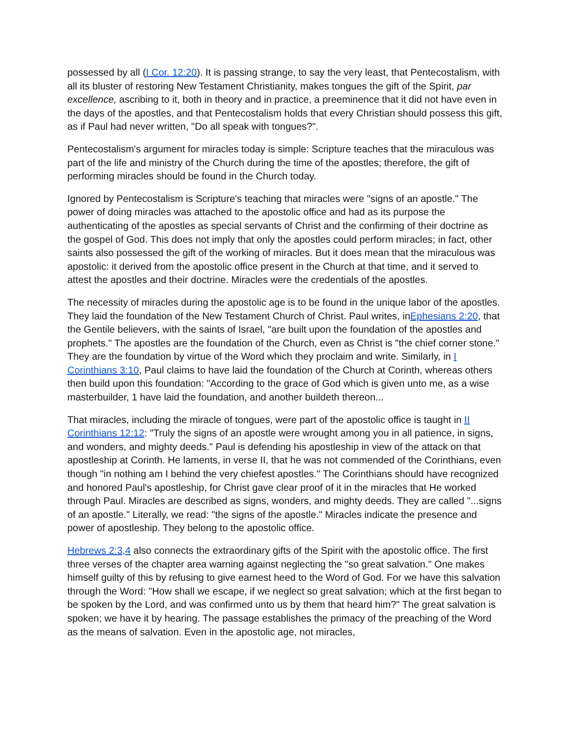possessed by all (I Cor. 12:20). It is passing strange, to say the very least, that Pentecostalism, with all its bluster of restoring New Testament Christianity, makes tongues the gift of the Spirit, par excellence, ascribing to it, both in theory and in practice, a preeminence that it did not have even in the days of the apostles, and that Pentecostalism holds that every Christian should possess this gift, as if Paul had never written, "Do all speak with tongues?".
Pentecostalism's argument for miracles today is simple: Scripture teaches that the miraculous was part of the life and ministry of the Church during the time of the apostles; therefore, the gift of performing miracles should be found in the Church today.
Ignored by Pentecostalism is Scripture's teaching that miracles were "signs of an apostle." The power of doing miracles was attached to the apostolic office and had as its purpose the authenticating of the apostles as special servants of Christ and the confirming of their doctrine as the gospel of God. This does not imply that only the apostles could perform miracles; in fact, other saints also possessed the gift of the working of miracles. But it does mean that the miraculous was apostolic: it derived from the apostolic office present in the Church at that time, and it served to attest the apostles and their doctrine. Miracles were the credentials of the apostles.
The necessity of miracles during the apostolic age is to be found in the unique labor of the apostles. They laid the foundation of the New Testament Church of Christ. Paul writes, inEphesians 2:20, that the Gentile believers, with the saints of Israel, "are built upon the foundation of the apostles and prophets." The apostles are the foundation of the Church, even as Christ is "the chief corner stone." They are the foundation by virtue of the Word which they proclaim and write. Similarly, in I Corinthians 3:10, Paul claims to have laid the foundation of the Church at Corinth, whereas others then build upon this foundation: "According to the grace of God which is given unto me, as a wise masterbuilder, 1 have laid the foundation, and another buildeth thereon...
That miracles, including the miracle of tongues, were part of the apostolic office is taught in II Corinthians 12:12: "Truly the signs of an apostle were wrought among you in all patience, in signs, and wonders, and mighty deeds." Paul is defending his apostleship in view of the attack on that apostleship at Corinth. He laments, in verse II, that he was not commended of the Corinthians, even though "in nothing am I behind the very chiefest apostles." The Corinthians should have recognized and honored Paul's apostleship, for Christ gave clear proof of it in the miracles that He worked through Paul. Miracles are described as signs, wonders, and mighty deeds. They are called "...signs of an apostle." Literally, we read: "the signs of the apostle." Miracles indicate the presence and power of apostleship. They belong to the apostolic office.
Hebrews 2:3,4 also connects the extraordinary gifts of the Spirit with the apostolic office. The first three verses of the chapter area warning against neglecting the "so great salvation." One makes himself guilty of this by refusing to give earnest heed to the Word of God. For we have this salvation through the Word: "How shall we escape, if we neglect so great salvation; which at the first began to be spoken by the Lord, and was confirmed unto us by them that heard him?" The great salvation is spoken; we have it by hearing. The passage establishes the primacy of the preaching of the Word as the means of salvation. Even in the apostolic age, not miracles,